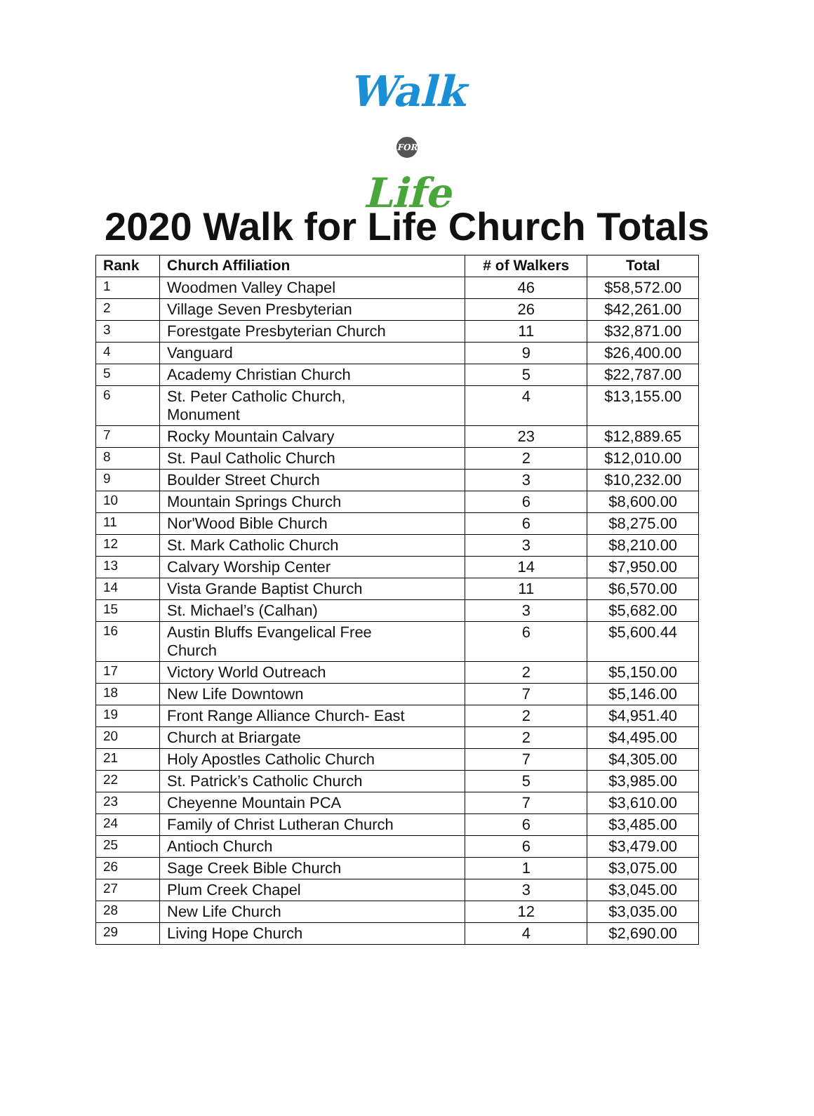Walk
FOR Life
2020 Walk for Life Church Totals
| Rank | Church Affiliation | # of Walkers | Total |
| --- | --- | --- | --- |
| 1 | Woodmen Valley Chapel | 46 | $58,572.00 |
| 2 | Village Seven Presbyterian | 26 | $42,261.00 |
| 3 | Forestgate Presbyterian Church | 11 | $32,871.00 |
| 4 | Vanguard | 9 | $26,400.00 |
| 5 | Academy Christian Church | 5 | $22,787.00 |
| 6 | St. Peter Catholic Church, Monument | 4 | $13,155.00 |
| 7 | Rocky Mountain Calvary | 23 | $12,889.65 |
| 8 | St. Paul Catholic Church | 2 | $12,010.00 |
| 9 | Boulder Street Church | 3 | $10,232.00 |
| 10 | Mountain Springs Church | 6 | $8,600.00 |
| 11 | Nor'Wood Bible Church | 6 | $8,275.00 |
| 12 | St. Mark Catholic Church | 3 | $8,210.00 |
| 13 | Calvary Worship Center | 14 | $7,950.00 |
| 14 | Vista Grande Baptist Church | 11 | $6,570.00 |
| 15 | St. Michael’s (Calhan) | 3 | $5,682.00 |
| 16 | Austin Bluffs Evangelical Free Church | 6 | $5,600.44 |
| 17 | Victory World Outreach | 2 | $5,150.00 |
| 18 | New Life Downtown | 7 | $5,146.00 |
| 19 | Front Range Alliance Church- East | 2 | $4,951.40 |
| 20 | Church at Briargate | 2 | $4,495.00 |
| 21 | Holy Apostles Catholic Church | 7 | $4,305.00 |
| 22 | St. Patrick’s Catholic Church | 5 | $3,985.00 |
| 23 | Cheyenne Mountain PCA | 7 | $3,610.00 |
| 24 | Family of Christ Lutheran Church | 6 | $3,485.00 |
| 25 | Antioch Church | 6 | $3,479.00 |
| 26 | Sage Creek Bible Church | 1 | $3,075.00 |
| 27 | Plum Creek Chapel | 3 | $3,045.00 |
| 28 | New Life Church | 12 | $3,035.00 |
| 29 | Living Hope Church | 4 | $2,690.00 |